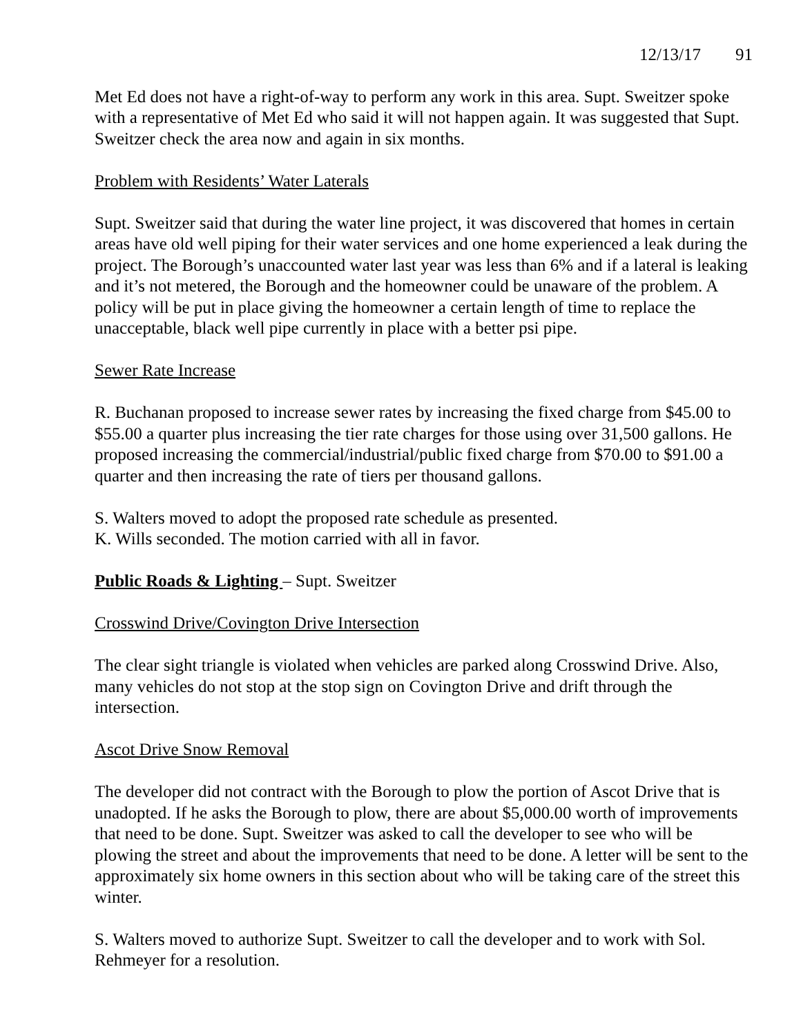12/13/17 91
Met Ed does not have a right-of-way to perform any work in this area. Supt. Sweitzer spoke with a representative of Met Ed who said it will not happen again. It was suggested that Supt. Sweitzer check the area now and again in six months.
Problem with Residents’ Water Laterals
Supt. Sweitzer said that during the water line project, it was discovered that homes in certain areas have old well piping for their water services and one home experienced a leak during the project. The Borough’s unaccounted water last year was less than 6% and if a lateral is leaking and it’s not metered, the Borough and the homeowner could be unaware of the problem. A policy will be put in place giving the homeowner a certain length of time to replace the unacceptable, black well pipe currently in place with a better psi pipe.
Sewer Rate Increase
R. Buchanan proposed to increase sewer rates by increasing the fixed charge from $45.00 to $55.00 a quarter plus increasing the tier rate charges for those using over 31,500 gallons. He proposed increasing the commercial/industrial/public fixed charge from $70.00 to $91.00 a quarter and then increasing the rate of tiers per thousand gallons.
S. Walters moved to adopt the proposed rate schedule as presented.
K. Wills seconded. The motion carried with all in favor.
Public Roads & Lighting – Supt. Sweitzer
Crosswind Drive/Covington Drive Intersection
The clear sight triangle is violated when vehicles are parked along Crosswind Drive. Also, many vehicles do not stop at the stop sign on Covington Drive and drift through the intersection.
Ascot Drive Snow Removal
The developer did not contract with the Borough to plow the portion of Ascot Drive that is unadopted. If he asks the Borough to plow, there are about $5,000.00 worth of improvements that need to be done. Supt. Sweitzer was asked to call the developer to see who will be plowing the street and about the improvements that need to be done. A letter will be sent to the approximately six home owners in this section about who will be taking care of the street this winter.
S. Walters moved to authorize Supt. Sweitzer to call the developer and to work with Sol. Rehmeyer for a resolution.